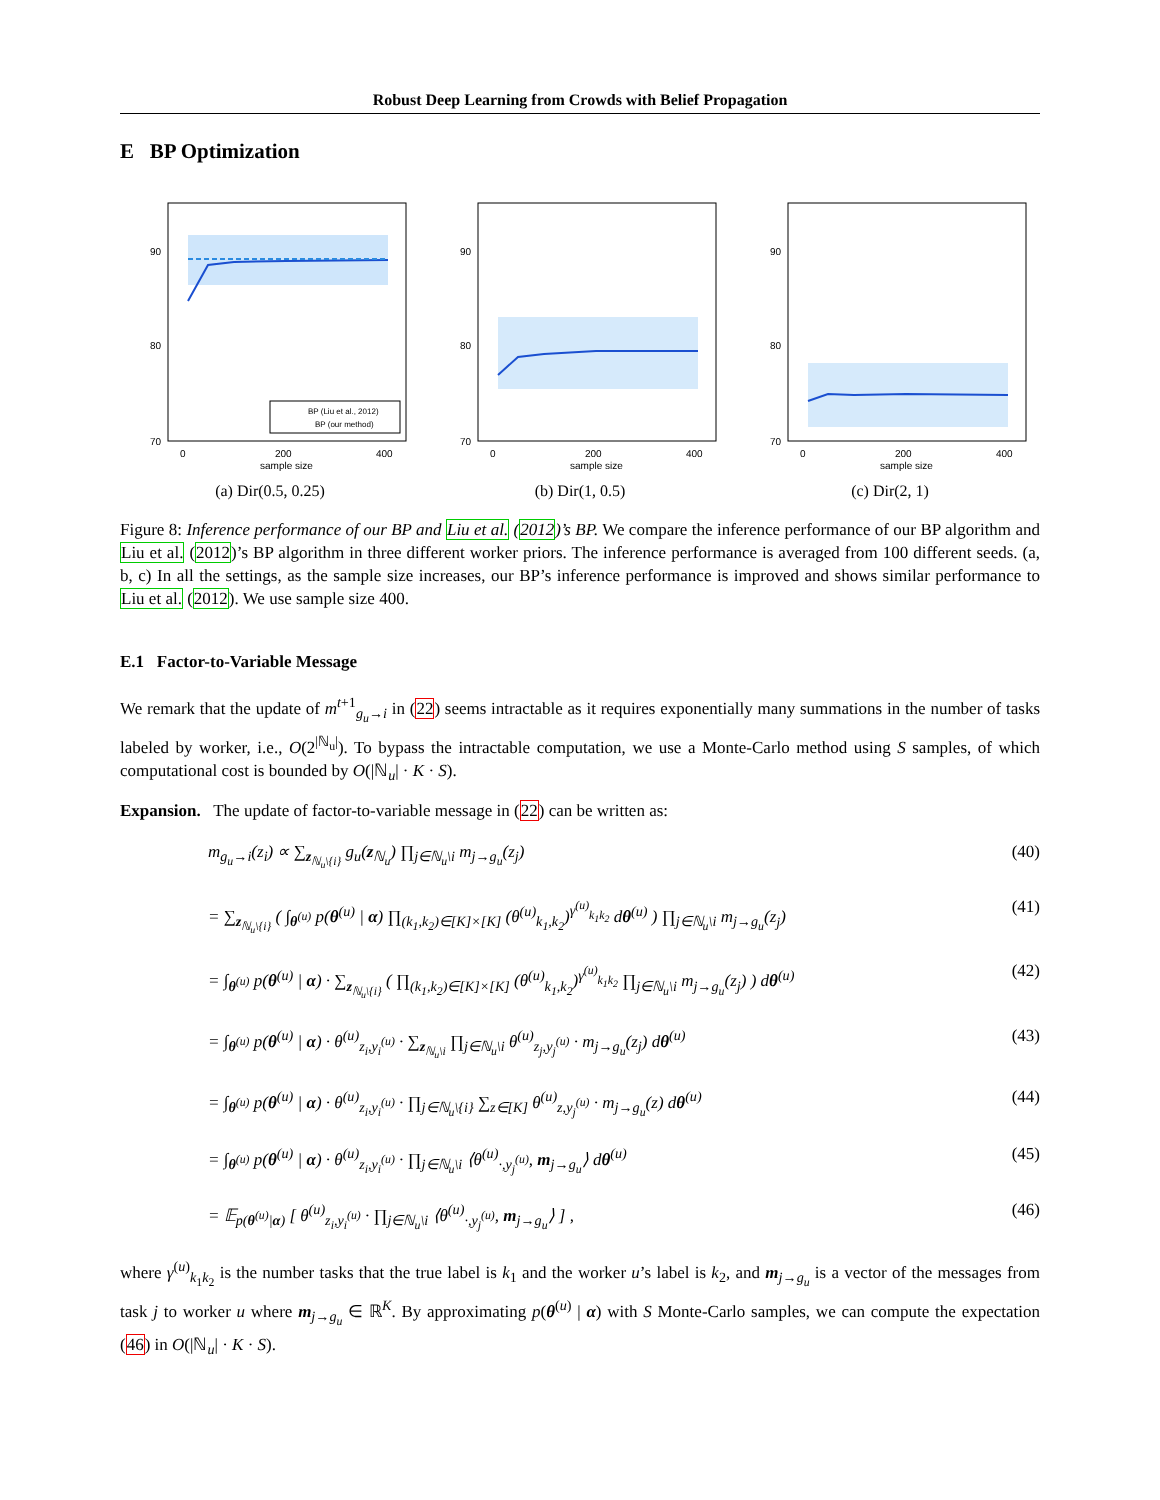Robust Deep Learning from Crowds with Belief Propagation
E BP Optimization
90
80
70
0
200
400
sample size
BP (Liu et al., 2012)
BP (our method)
(a) Dir(0.5, 0.25)
90
80
70
0
200
400
sample size
(b) Dir(1, 0.5)
90
80
70
0
200
400
sample size
(c) Dir(2, 1)
Figure 8: Inference performance of our BP and Liu et al. (2012)’s BP. We compare the inference performance of our BP algorithm and Liu et al. (2012)’s BP algorithm in three different worker priors. The inference performance is averaged from 100 different seeds. (a, b, c) In all the settings, as the sample size increases, our BP’s inference performance is improved and shows similar performance to Liu et al. (2012). We use sample size 400.
E.1 Factor-to-Variable Message
We remark that the update of m<sup>t+1</sup><sub>g<sub>u</sub>→i</sub> in (22) seems intractable as it requires exponentially many summations in the number of tasks labeled by worker, i.e., O(2<sup>|ℕ<sub>u</sub>|</sup>). To bypass the intractable computation, we use a Monte-Carlo method using S samples, of which computational cost is bounded by O(|ℕ<sub>u</sub>| · K · S).
Expansion. The update of factor-to-variable message in (22) can be written as:
m<sub>g<sub>u</sub>→i</sub>(z<sub>i</sub>) ∝ ∑<sub>z<sub>ℕ<sub>u</sub>\{i}</sub></sub> g<sub>u</sub>(z<sub>ℕ<sub>u</sub></sub>) ∏<sub>j∈ℕ<sub>u</sub>\i</sub> m<sub>j→g<sub>u</sub></sub>(z<sub>j</sub>) (40)
= ∑<sub>z<sub>ℕ<sub>u</sub>\{i}</sub></sub> ( ∫<sub>θ<sup>(u)</sup></sub> p(θ<sup>(u)</sup> | α) ∏<sub>(k<sub>1</sub>,k<sub>2</sub>)∈[K]×[K]</sub> (θ<sup>(u)</sup><sub>k<sub>1</sub>,k<sub>2</sub></sub>)<sup>γ<sup>(u)</sup><sub>k<sub>1</sub>k<sub>2</sub></sub></sup> dθ<sup>(u)</sup> ) ∏<sub>j∈ℕ<sub>u</sub>\i</sub> m<sub>j→g<sub>u</sub></sub>(z<sub>j</sub>) (41)
= ∫<sub>θ<sup>(u)</sup></sub> p(θ<sup>(u)</sup> | α) · ∑<sub>z<sub>ℕ<sub>u</sub>\{i}</sub></sub> ( ∏<sub>(k<sub>1</sub>,k<sub>2</sub>)∈[K]×[K]</sub> (θ<sup>(u)</sup><sub>k<sub>1</sub>,k<sub>2</sub></sub>)<sup>γ<sup>(u)</sup><sub>k<sub>1</sub>k<sub>2</sub></sub></sup> ∏<sub>j∈ℕ<sub>u</sub>\i</sub> m<sub>j→g<sub>u</sub></sub>(z<sub>j</sub>) ) dθ<sup>(u)</sup> (42)
= ∫<sub>θ<sup>(u)</sup></sub> p(θ<sup>(u)</sup> | α) · θ<sup>(u)</sup><sub>z<sub>i</sub>,y<sub>i</sub><sup>(u)</sup></sub> · ∑<sub>z<sub>ℕ<sub>u</sub>\i</sub></sub> ∏<sub>j∈ℕ<sub>u</sub>\i</sub> θ<sup>(u)</sup><sub>z<sub>j</sub>,y<sub>j</sub><sup>(u)</sup></sub> · m<sub>j→g<sub>u</sub></sub>(z<sub>j</sub>) dθ<sup>(u)</sup> (43)
= ∫<sub>θ<sup>(u)</sup></sub> p(θ<sup>(u)</sup> | α) · θ<sup>(u)</sup><sub>z<sub>i</sub>,y<sub>i</sub><sup>(u)</sup></sub> · ∏<sub>j∈ℕ<sub>u</sub>\{i}</sub> ∑<sub>z∈[K]</sub> θ<sup>(u)</sup><sub>z,y<sub>j</sub><sup>(u)</sup></sub> · m<sub>j→g<sub>u</sub></sub>(z) dθ<sup>(u)</sup> (44)
= ∫<sub>θ<sup>(u)</sup></sub> p(θ<sup>(u)</sup> | α) · θ<sup>(u)</sup><sub>z<sub>i</sub>,y<sub>i</sub><sup>(u)</sup></sub> · ∏<sub>j∈ℕ<sub>u</sub>\i</sub> ⟨θ<sup>(u)</sup><sub>·,y<sub>j</sub><sup>(u)</sup></sub>, m<sub>j→g<sub>u</sub></sub>⟩ dθ<sup>(u)</sup> (45)
= 𝔼<sub>p(θ<sup>(u)</sup>|α)</sub> [ θ<sup>(u)</sup><sub>z<sub>i</sub>,y<sub>i</sub><sup>(u)</sup></sub> · ∏<sub>j∈ℕ<sub>u</sub>\i</sub> ⟨θ<sup>(u)</sup><sub>·,y<sub>j</sub><sup>(u)</sup></sub>, m<sub>j→g<sub>u</sub></sub>⟩ ] , (46)
where γ<sup>(u)</sup><sub>k<sub>1</sub>k<sub>2</sub></sub> is the number tasks that the true label is k<sub>1</sub> and the worker u’s label is k<sub>2</sub>, and m<sub>j→g<sub>u</sub></sub> is a vector of the messages from task j to worker u where m<sub>j→g<sub>u</sub></sub> ∈ ℝ<sup>K</sup>. By approximating p(θ<sup>(u)</sup> | α) with S Monte-Carlo samples, we can compute the expectation (46) in O(|ℕ<sub>u</sub>| · K · S).